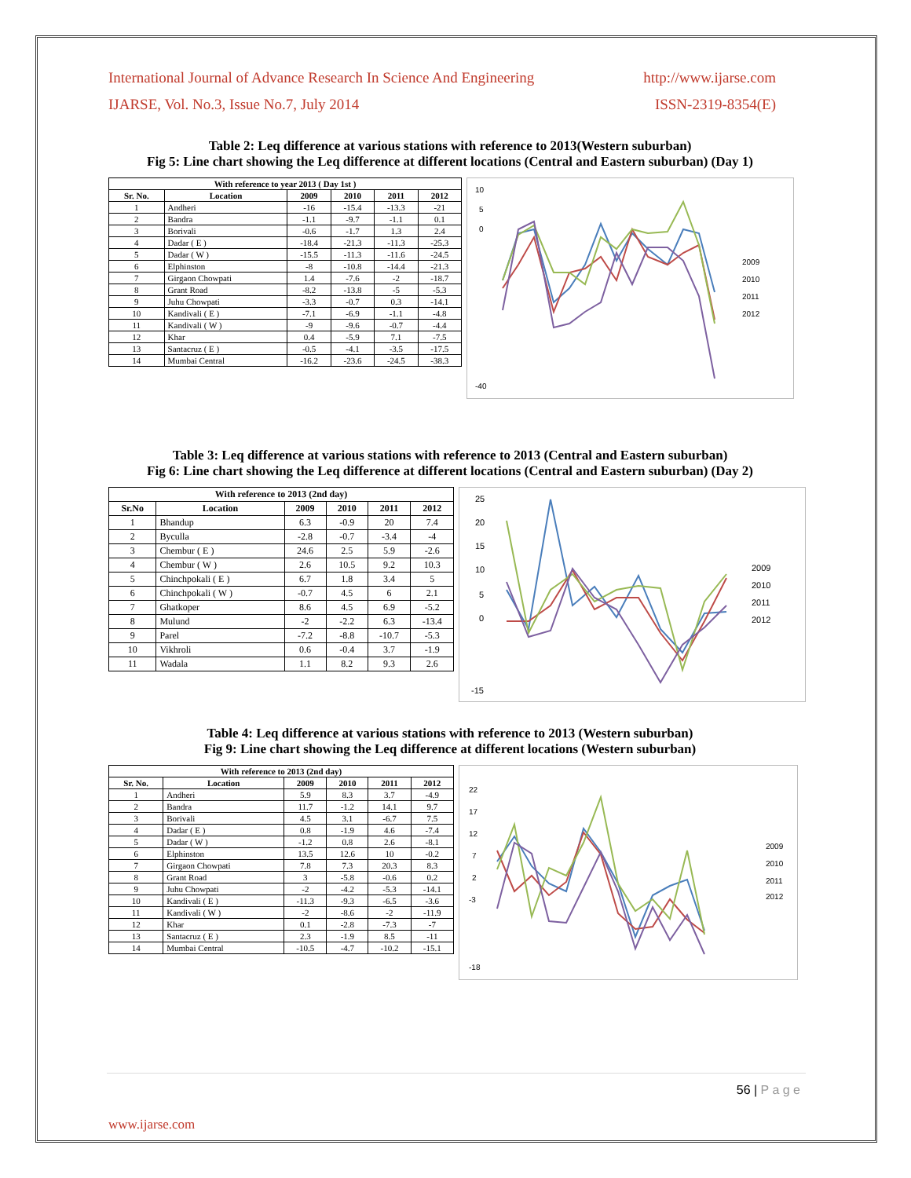International Journal of Advance Research In Science And Engineering http://www.ijarse.com
IJARSE, Vol. No.3, Issue No.7, July 2014 ISSN-2319-8354(E)
Table 2: Leq difference at various stations with reference to 2013(Western suburban)
Fig 5: Line chart showing the Leq difference at different locations (Central and Eastern suburban) (Day 1)
| With reference to year 2013 ( Day 1st ) | | | | | |
| --- | --- | --- | --- | --- | --- |
| Sr. No. | Location | 2009 | 2010 | 2011 | 2012 |
| 1 | Andheri | -16 | -15.4 | -13.3 | -21 |
| 2 | Bandra | -1.1 | -9.7 | -1.1 | 0.1 |
| 3 | Borivali | -0.6 | -1.7 | 1.3 | 2.4 |
| 4 | Dadar ( E ) | -18.4 | -21.3 | -11.3 | -25.3 |
| 5 | Dadar ( W ) | -15.5 | -11.3 | -11.6 | -24.5 |
| 6 | Elphinston | -8 | -10.8 | -14.4 | -21.3 |
| 7 | Girgaon Chowpati | 1.4 | -7.6 | -2 | -18.7 |
| 8 | Grant Road | -8.2 | -13.8 | -5 | -5.3 |
| 9 | Juhu Chowpati | -3.3 | -0.7 | 0.3 | -14.1 |
| 10 | Kandivali ( E ) | -7.1 | -6.9 | -1.1 | -4.8 |
| 11 | Kandivali ( W ) | -9 | -9.6 | -0.7 | -4.4 |
| 12 | Khar | 0.4 | -5.9 | 7.1 | -7.5 |
| 13 | Santacruz ( E ) | -0.5 | -4.1 | -3.5 | -17.5 |
| 14 | Mumbai Central | -16.2 | -23.6 | -24.5 | -38.3 |
10
5
0
-40
2009
2010
2011
2012
Table 3: Leq difference at various stations with reference to 2013 (Central and Eastern suburban)
Fig 6: Line chart showing the Leq difference at different locations (Central and Eastern suburban) (Day 2)
| With reference to 2013 (2nd day) | | | | | |
| --- | --- | --- | --- | --- | --- |
| Sr.No | Location | 2009 | 2010 | 2011 | 2012 |
| 1 | Bhandup | 6.3 | -0.9 | 20 | 7.4 |
| 2 | Byculla | -2.8 | -0.7 | -3.4 | -4 |
| 3 | Chembur ( E ) | 24.6 | 2.5 | 5.9 | -2.6 |
| 4 | Chembur ( W ) | 2.6 | 10.5 | 9.2 | 10.3 |
| 5 | Chinchpokali ( E ) | 6.7 | 1.8 | 3.4 | 5 |
| 6 | Chinchpokali ( W ) | -0.7 | 4.5 | 6 | 2.1 |
| 7 | Ghatkoper | 8.6 | 4.5 | 6.9 | -5.2 |
| 8 | Mulund | -2 | -2.2 | 6.3 | -13.4 |
| 9 | Parel | -7.2 | -8.8 | -10.7 | -5.3 |
| 10 | Vikhroli | 0.6 | -0.4 | 3.7 | -1.9 |
| 11 | Wadala | 1.1 | 8.2 | 9.3 | 2.6 |
25
20
15
10
5
0
-15
2009
2010
2011
2012
Table 4: Leq difference at various stations with reference to 2013 (Western suburban)
Fig 9: Line chart showing the Leq difference at different locations (Western suburban)
| With reference to 2013 (2nd day) | | | | | |
| --- | --- | --- | --- | --- | --- |
| Sr. No. | Location | 2009 | 2010 | 2011 | 2012 |
| 1 | Andheri | 5.9 | 8.3 | 3.7 | -4.9 |
| 2 | Bandra | 11.7 | -1.2 | 14.1 | 9.7 |
| 3 | Borivali | 4.5 | 3.1 | -6.7 | 7.5 |
| 4 | Dadar ( E ) | 0.8 | -1.9 | 4.6 | -7.4 |
| 5 | Dadar ( W ) | -1.2 | 0.8 | 2.6 | -8.1 |
| 6 | Elphinston | 13.5 | 12.6 | 10 | -0.2 |
| 7 | Girgaon Chowpati | 7.8 | 7.3 | 20.3 | 8.3 |
| 8 | Grant Road | 3 | -5.8 | -0.6 | 0.2 |
| 9 | Juhu Chowpati | -2 | -4.2 | -5.3 | -14.1 |
| 10 | Kandivali ( E ) | -11.3 | -9.3 | -6.5 | -3.6 |
| 11 | Kandivali ( W ) | -2 | -8.6 | -2 | -11.9 |
| 12 | Khar | 0.1 | -2.8 | -7.3 | -7 |
| 13 | Santacruz ( E ) | 2.3 | -1.9 | 8.5 | -11 |
| 14 | Mumbai Central | -10.5 | -4.7 | -10.2 | -15.1 |
22
17
12
7
2
-3
-18
2009
2010
2011
2012
56 | P a g e
www.ijarse.com